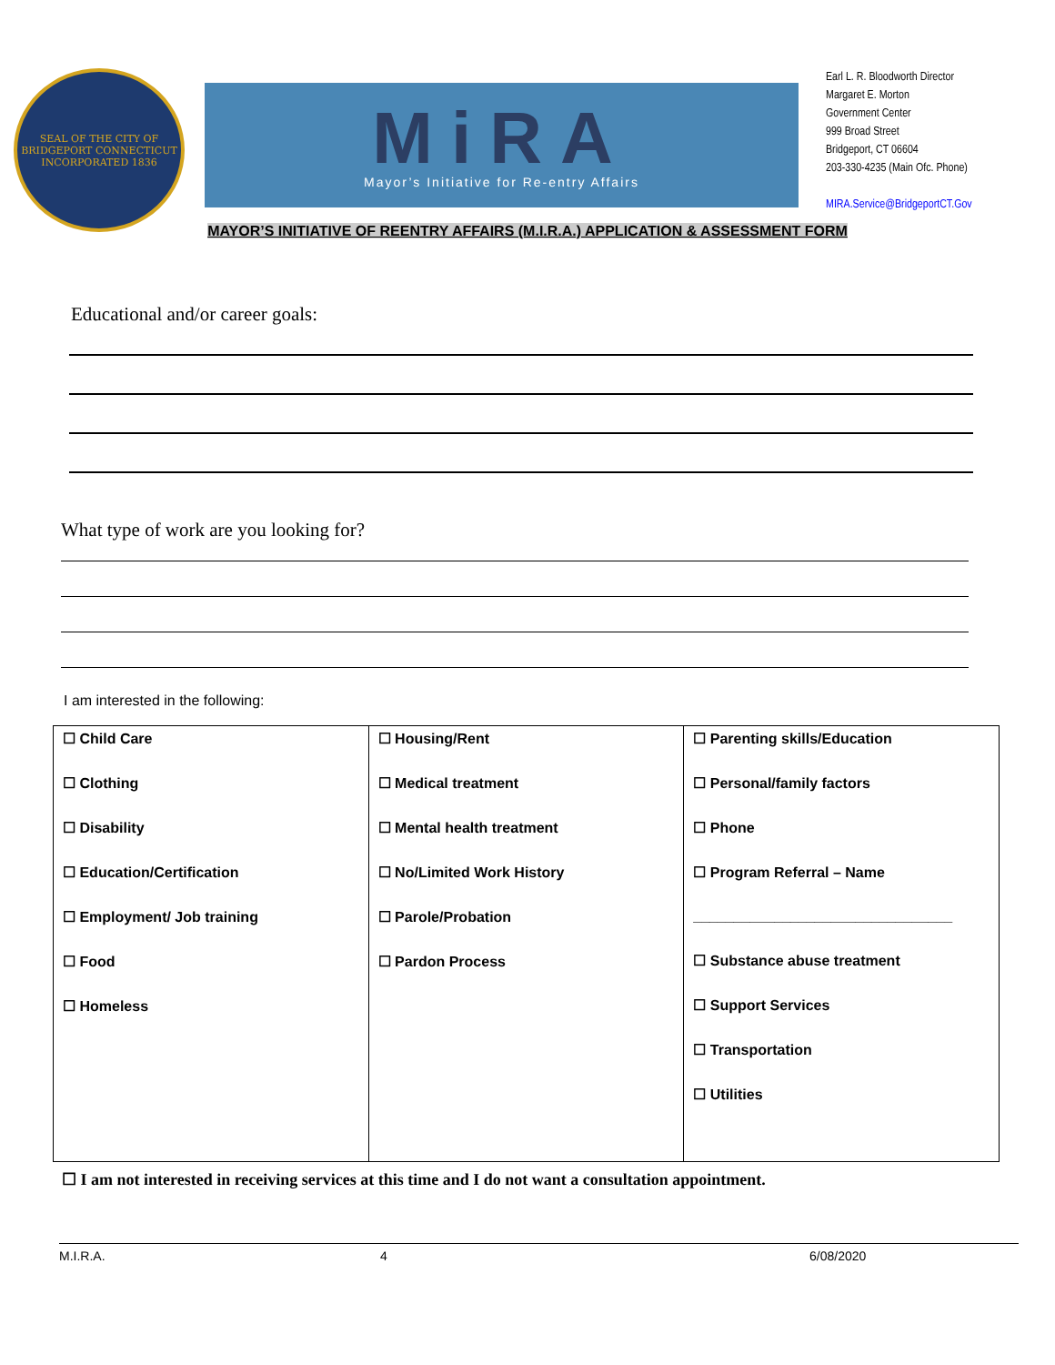SEAL OF THE CITY OF BRIDGEPORT CONNECTICUT
INCORPORATED 1836
MiRA
Mayor’s Initiative for Re-entry Affairs
Earl L. R. Bloodworth Director
Margaret E. Morton
Government Center
999 Broad Street
Bridgeport, CT 06604
203-330-4235 (Main Ofc. Phone)
MIRA.Service@BridgeportCT.Gov
MAYOR’S INITIATIVE OF REENTRY AFFAIRS (M.I.R.A.) APPLICATION & ASSESSMENT FORM
Educational and/or career goals:
What type of work are you looking for?
I am interested in the following:
| ☐ Child Care ☐ Clothing ☐ Disability ☐ Education/Certification ☐ Employment/ Job training ☐ Food ☐ Homeless | ☐ Housing/Rent ☐ Medical treatment ☐ Mental health treatment ☐ No/Limited Work History ☐ Parole/Probation ☐ Pardon Process | ☐ Parenting skills/Education ☐ Personal/family factors ☐ Phone ☐ Program Referral – Name ________________________________ ☐ Substance abuse treatment ☐ Support Services ☐ Transportation ☐ Utilities |
☐ I am not interested in receiving services at this time and I do not want a consultation appointment.
M.I.R.A. 4 6/08/2020